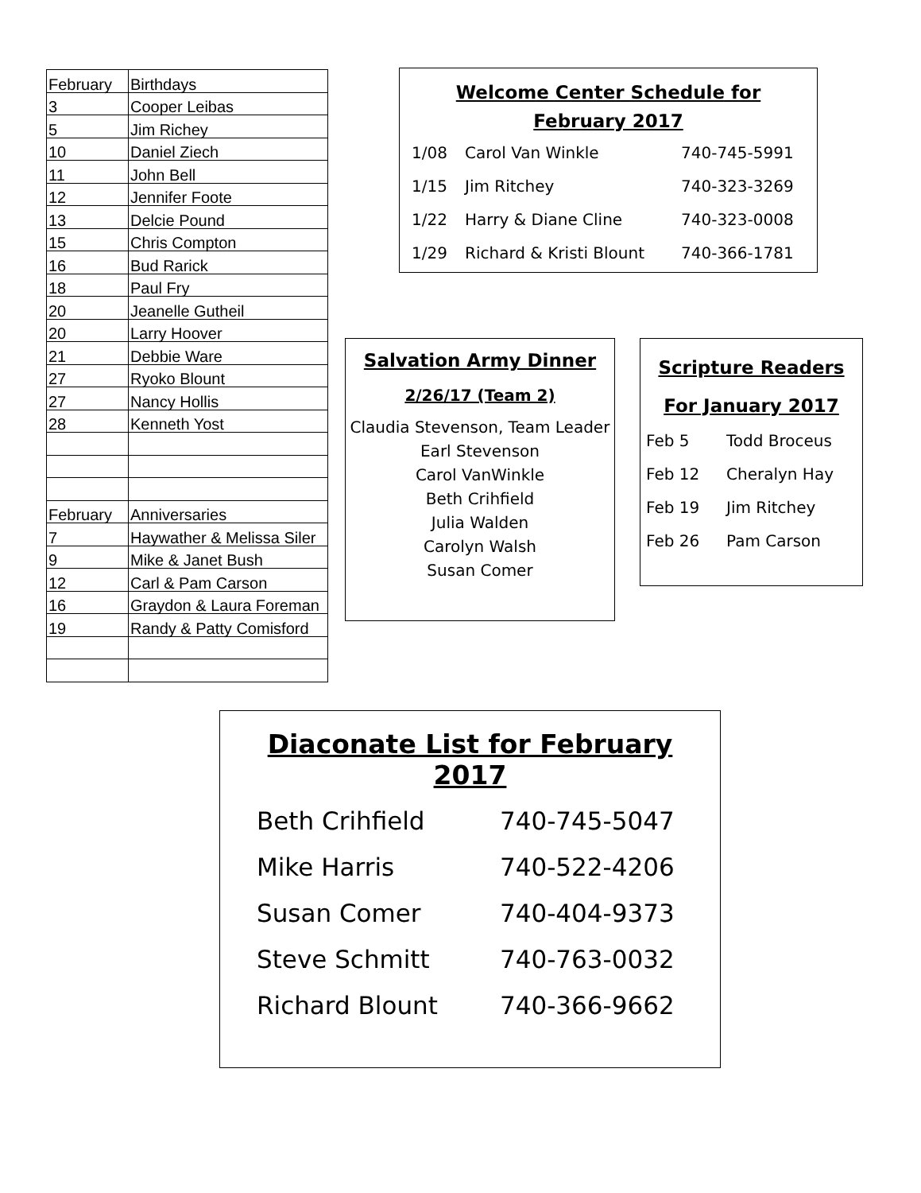| February | Birthdays |
| 3 | Cooper Leibas |
| 5 | Jim Richey |
| 10 | Daniel Ziech |
| 11 | John Bell |
| 12 | Jennifer Foote |
| 13 | Delcie Pound |
| 15 | Chris Compton |
| 16 | Bud Rarick |
| 18 | Paul Fry |
| 20 | Jeanelle Gutheil |
| 20 | Larry Hoover |
| 21 | Debbie Ware |
| 27 | Ryoko Blount |
| 27 | Nancy Hollis |
| 28 | Kenneth Yost |
| February | Anniversaries |
| 7 | Haywather & Melissa Siler |
| 9 | Mike & Janet Bush |
| 12 | Carl & Pam Carson |
| 16 | Graydon & Laura Foreman |
| 19 | Randy & Patty Comisford |
Welcome Center Schedule for
February 2017
1/08 Carol Van Winkle 740-745-5991
1/15 Jim Ritchey 740-323-3269
1/22 Harry & Diane Cline 740-323-0008
1/29 Richard & Kristi Blount 740-366-1781
Salvation Army Dinner
2/26/17 (Team 2)
Claudia Stevenson, Team Leader
Earl Stevenson
Carol VanWinkle
Beth Crihfield
Julia Walden
Carolyn Walsh
Susan Comer
Scripture Readers
For January 2017
Feb 5 Todd Broceus
Feb 12 Cheralyn Hay
Feb 19 Jim Ritchey
Feb 26 Pam Carson
Diaconate List for February 2017
Beth Crihfield 740-745-5047
Mike Harris 740-522-4206
Susan Comer 740-404-9373
Steve Schmitt 740-763-0032
Richard Blount 740-366-9662